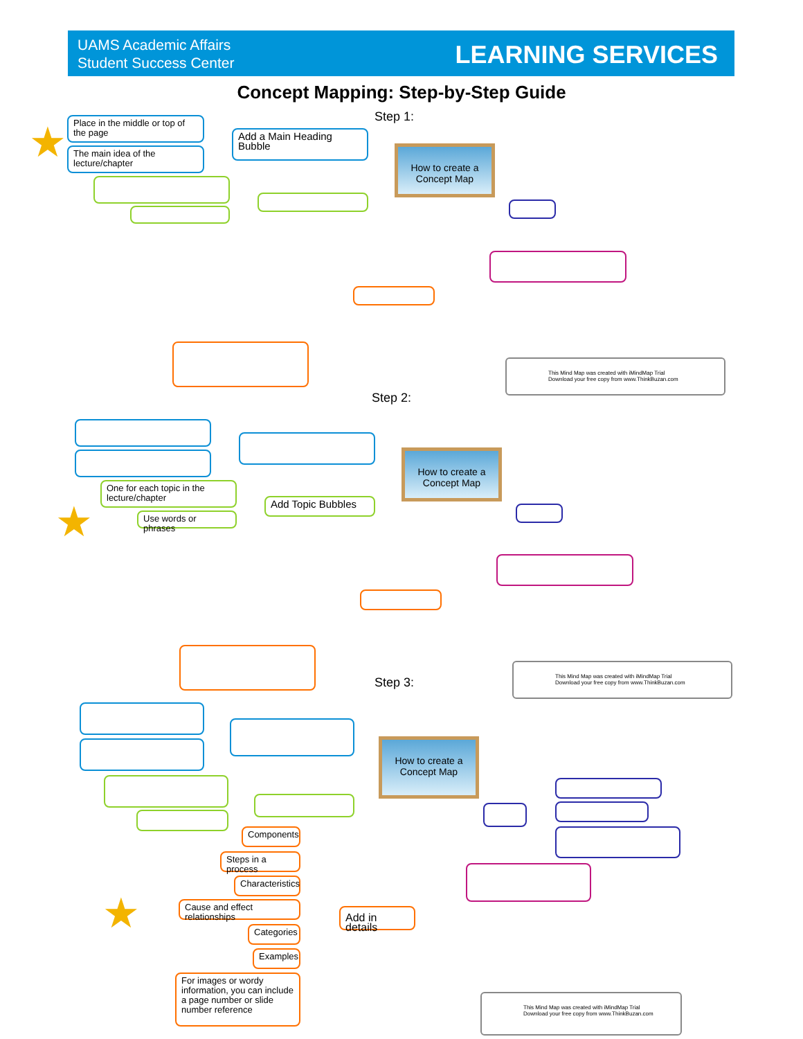UAMS Academic Affairs
Student Success Center
LEARNING SERVICES
Concept Mapping: Step-by-Step Guide
Step 1:
★
Place in the middle or top of the page
The main idea of the lecture/chapter
Add a Main Heading Bubble
How to create a Concept Map
This Mind Map was created with iMindMap Trial
Download your free copy from www.ThinkBuzan.com
Step 2:
How to create a Concept Map
★
One for each topic in the lecture/chapter
Use words or phrases
Add Topic Bubbles
This Mind Map was created with iMindMap Trial
Download your free copy from www.ThinkBuzan.com
Step 3:
How to create a Concept Map
Components
Steps in a process
Characteristics
★
Cause and effect relationships
Categories
Examples
For images or wordy information, you can include a page number or slide number reference
Add in details
This Mind Map was created with iMindMap Trial
Download your free copy from www.ThinkBuzan.com